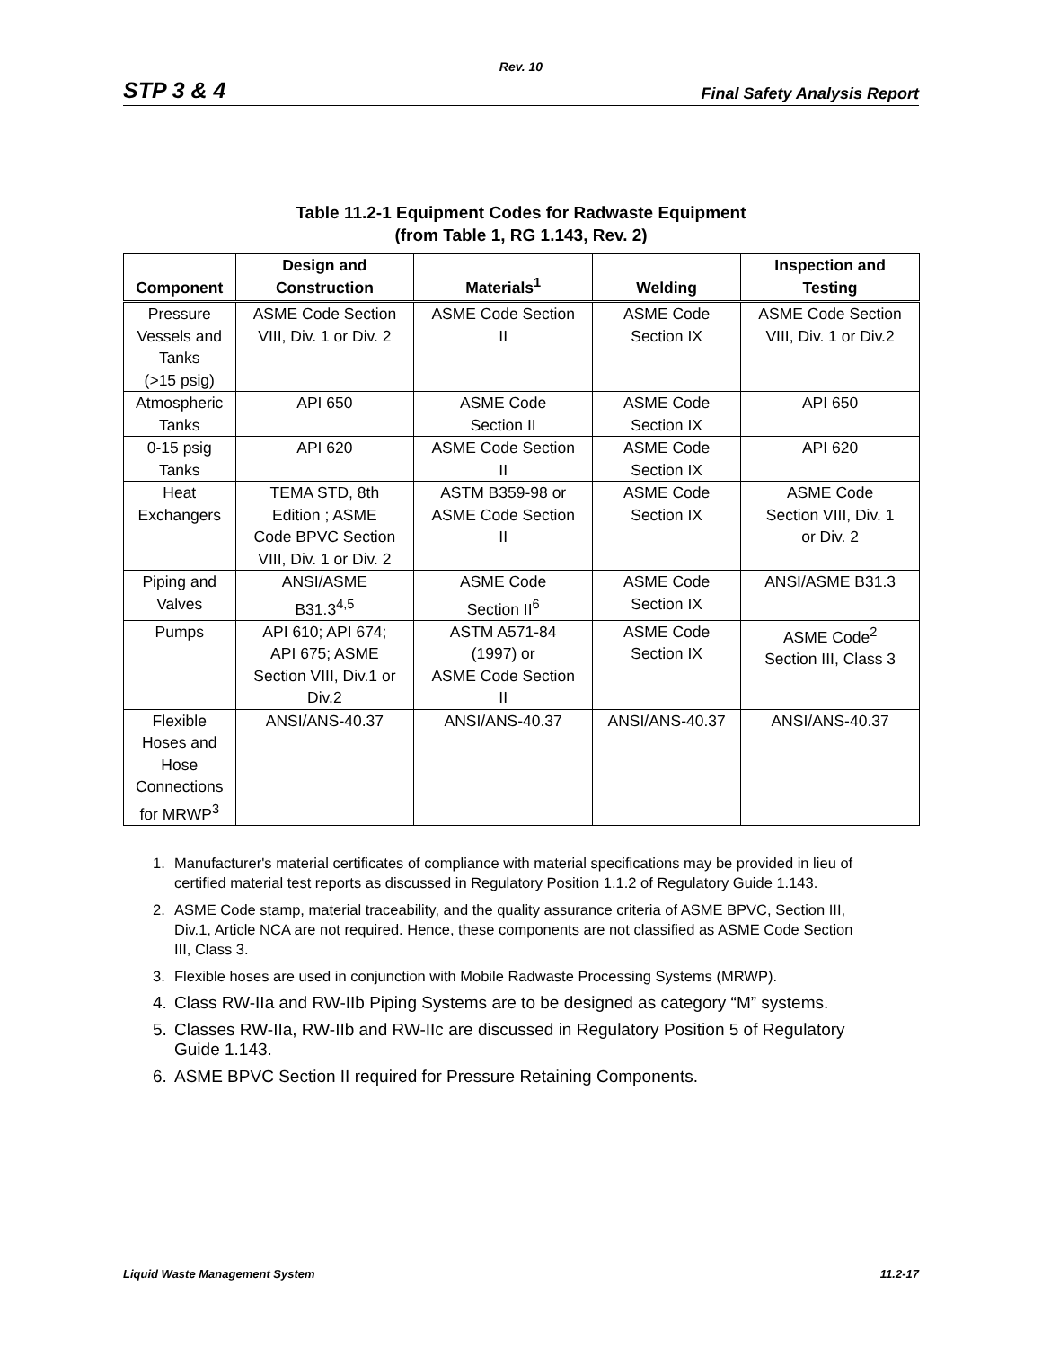Rev. 10
STP 3 & 4
Final Safety Analysis Report
Table 11.2-1 Equipment Codes for Radwaste Equipment
(from Table 1, RG 1.143, Rev. 2)
| Component | Design and Construction | Materials<sup>1</sup> | Welding | Inspection and Testing |
| --- | --- | --- | --- | --- |
| Pressure Vessels and Tanks (>15 psig) | ASME Code Section VIII, Div. 1 or Div. 2 | ASME Code Section II | ASME Code Section IX | ASME Code Section VIII, Div. 1 or Div.2 |
| Atmospheric Tanks | API 650 | ASME Code Section II | ASME Code Section IX | API 650 |
| 0-15 psig Tanks | API 620 | ASME Code Section II | ASME Code Section IX | API 620 |
| Heat Exchangers | TEMA STD, 8th Edition ; ASME Code BPVC Section VIII, Div. 1 or Div. 2 | ASTM B359-98 or ASME Code Section II | ASME Code Section IX | ASME Code Section VIII, Div. 1 or Div. 2 |
| Piping and Valves | ANSI/ASME B31.3<sup>4,5</sup> | ASME Code Section II<sup>6</sup> | ASME Code Section IX | ANSI/ASME B31.3 |
| Pumps | API 610; API 674; API 675; ASME Section VIII, Div.1 or Div.2 | ASTM A571-84 (1997) or ASME Code Section II | ASME Code Section IX | ASME Code<sup>2</sup> Section III, Class 3 |
| Flexible Hoses and Hose Connections for MRWP<sup>3</sup> | ANSI/ANS-40.37 | ANSI/ANS-40.37 | ANSI/ANS-40.37 | ANSI/ANS-40.37 |
1. Manufacturer's material certificates of compliance with material specifications may be provided in lieu of certified material test reports as discussed in Regulatory Position 1.1.2 of Regulatory Guide 1.143.
2. ASME Code stamp, material traceability, and the quality assurance criteria of ASME BPVC, Section III, Div.1, Article NCA are not required. Hence, these components are not classified as ASME Code Section III, Class 3.
3. Flexible hoses are used in conjunction with Mobile Radwaste Processing Systems (MRWP).
4. Class RW-IIa and RW-IIb Piping Systems are to be designed as category “M” systems.
5. Classes RW-IIa, RW-IIb and RW-IIc are discussed in Regulatory Position 5 of Regulatory Guide 1.143.
6. ASME BPVC Section II required for Pressure Retaining Components.
Liquid Waste Management System 11.2-17